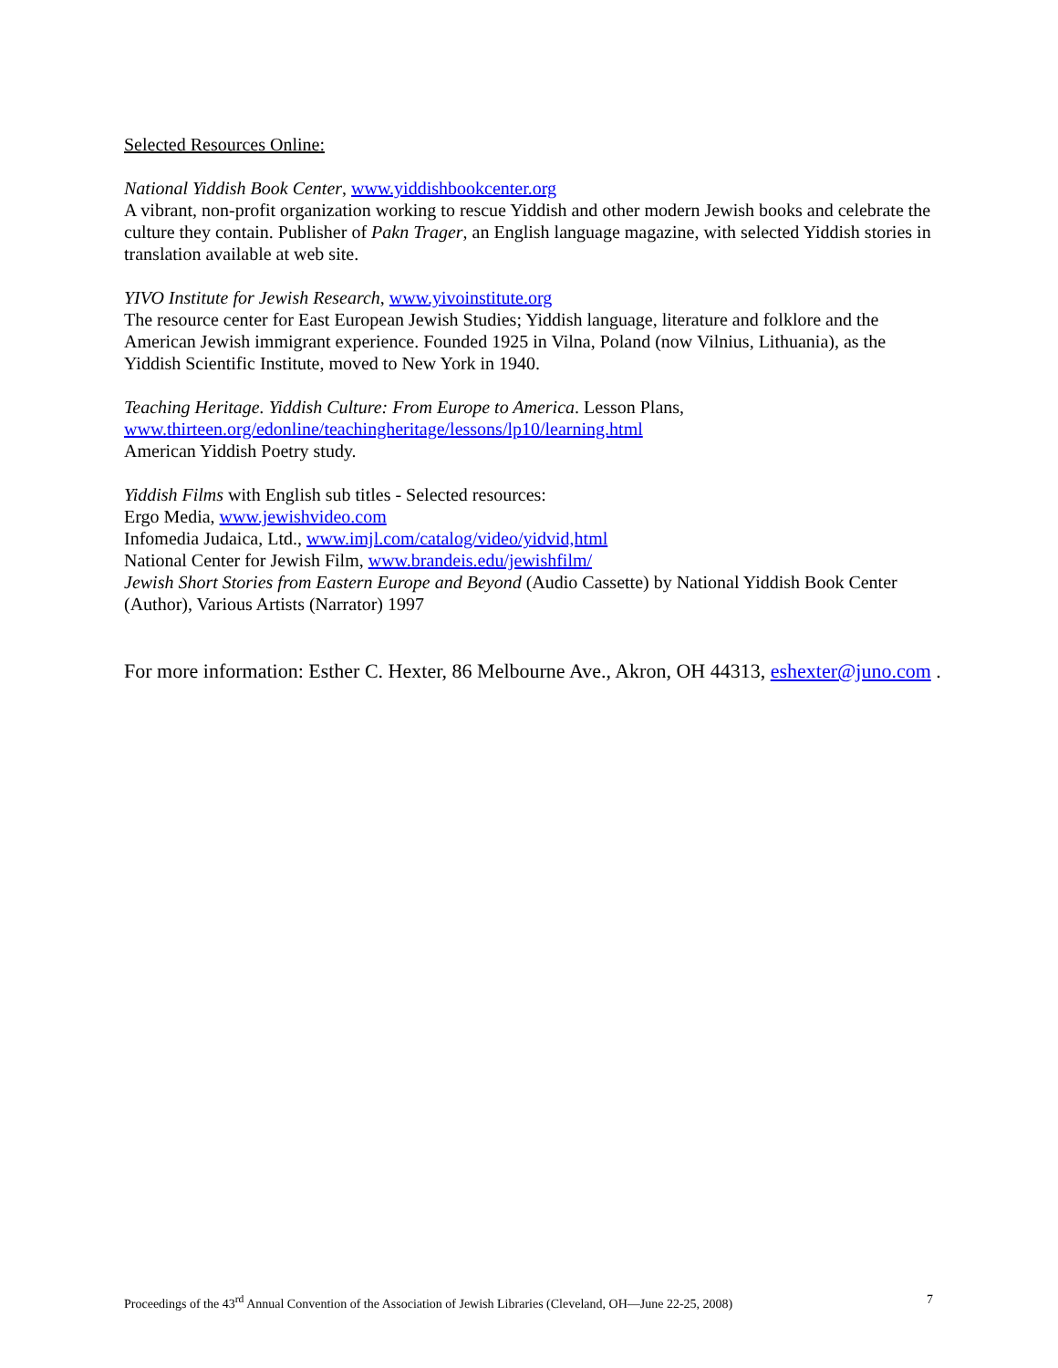Selected Resources Online:
National Yiddish Book Center, www.yiddishbookcenter.org
A vibrant, non-profit organization working to rescue Yiddish and other modern Jewish books and celebrate the culture they contain. Publisher of Pakn Trager, an English language magazine, with selected Yiddish stories in translation available at web site.
YIVO Institute for Jewish Research, www.yivoinstitute.org
The resource center for East European Jewish Studies; Yiddish language, literature and folklore and the American Jewish immigrant experience. Founded 1925 in Vilna, Poland (now Vilnius, Lithuania), as the Yiddish Scientific Institute, moved to New York in 1940.
Teaching Heritage. Yiddish Culture: From Europe to America. Lesson Plans,
www.thirteen.org/edonline/teachingheritage/lessons/lp10/learning.html
American Yiddish Poetry study.
Yiddish Films with English sub titles - Selected resources:
Ergo Media, www.jewishvideo.com
Infomedia Judaica, Ltd., www.imjl.com/catalog/video/yidvid,html
National Center for Jewish Film, www.brandeis.edu/jewishfilm/
Jewish Short Stories from Eastern Europe and Beyond (Audio Cassette) by National Yiddish Book Center (Author), Various Artists (Narrator) 1997
For more information: Esther C. Hexter, 86 Melbourne Ave., Akron, OH 44313, eshexter@juno.com .
Proceedings of the 43<sup>rd</sup> Annual Convention of the Association of Jewish Libraries (Cleveland, OH—June 22-25, 2008) 7